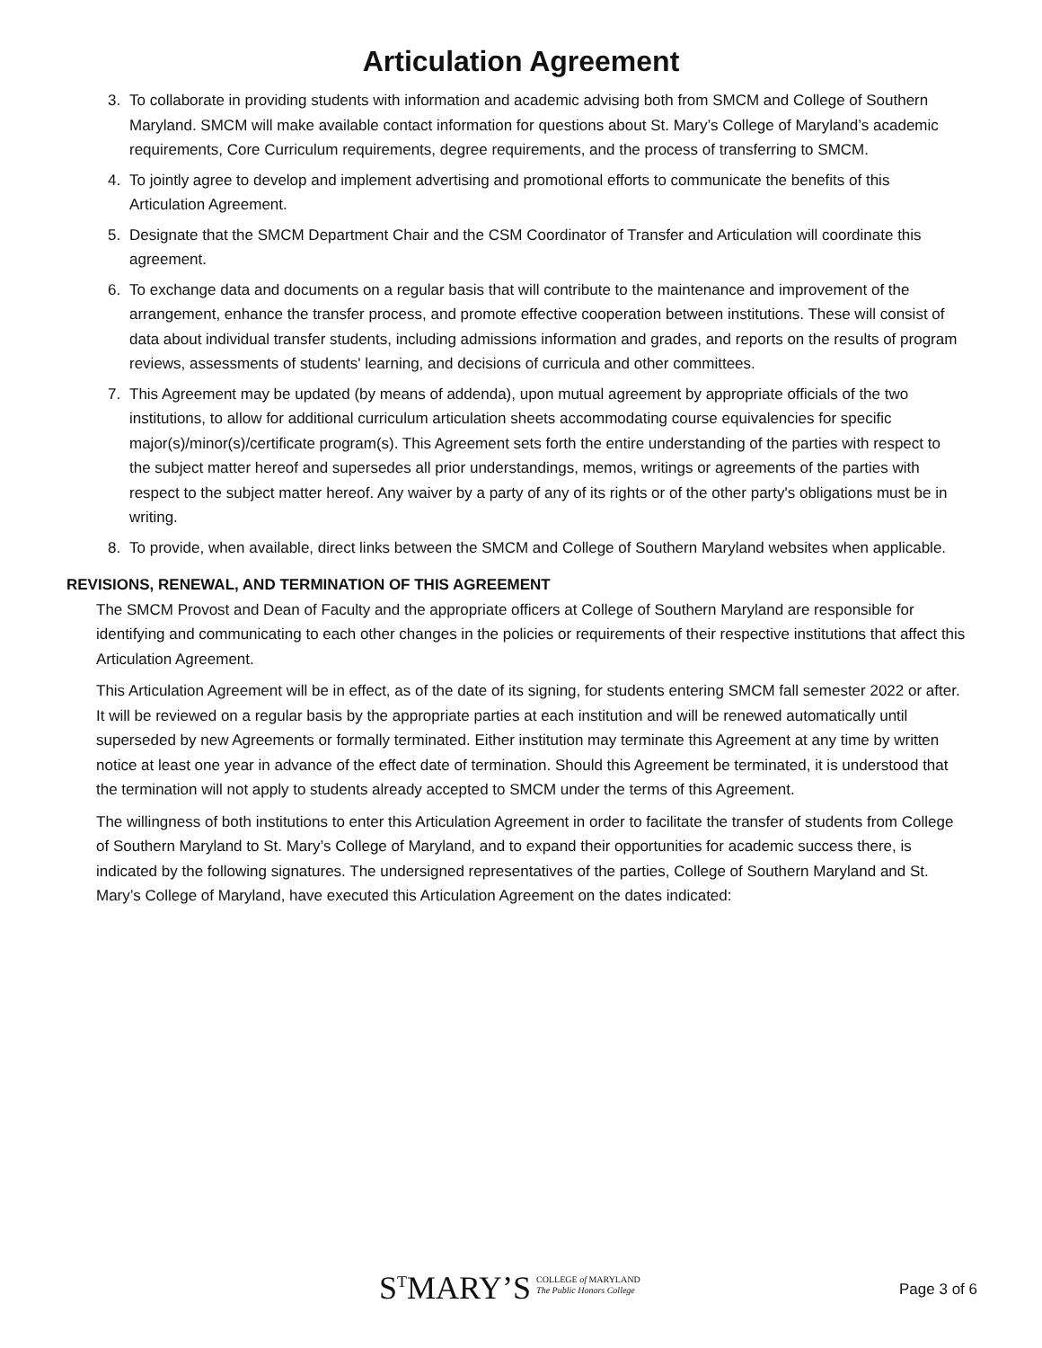Articulation Agreement
3. To collaborate in providing students with information and academic advising both from SMCM and College of Southern Maryland. SMCM will make available contact information for questions about St. Mary’s College of Maryland’s academic requirements, Core Curriculum requirements, degree requirements, and the process of transferring to SMCM.
4. To jointly agree to develop and implement advertising and promotional efforts to communicate the benefits of this Articulation Agreement.
5. Designate that the SMCM Department Chair and the CSM Coordinator of Transfer and Articulation will coordinate this agreement.
6. To exchange data and documents on a regular basis that will contribute to the maintenance and improvement of the arrangement, enhance the transfer process, and promote effective cooperation between institutions. These will consist of data about individual transfer students, including admissions information and grades, and reports on the results of program reviews, assessments of students' learning, and decisions of curricula and other committees.
7. This Agreement may be updated (by means of addenda), upon mutual agreement by appropriate officials of the two institutions, to allow for additional curriculum articulation sheets accommodating course equivalencies for specific major(s)/minor(s)/certificate program(s). This Agreement sets forth the entire understanding of the parties with respect to the subject matter hereof and supersedes all prior understandings, memos, writings or agreements of the parties with respect to the subject matter hereof. Any waiver by a party of any of its rights or of the other party's obligations must be in writing.
8. To provide, when available, direct links between the SMCM and College of Southern Maryland websites when applicable.
REVISIONS, RENEWAL, AND TERMINATION OF THIS AGREEMENT
The SMCM Provost and Dean of Faculty and the appropriate officers at College of Southern Maryland are responsible for identifying and communicating to each other changes in the policies or requirements of their respective institutions that affect this Articulation Agreement.
This Articulation Agreement will be in effect, as of the date of its signing, for students entering SMCM fall semester 2022 or after. It will be reviewed on a regular basis by the appropriate parties at each institution and will be renewed automatically until superseded by new Agreements or formally terminated. Either institution may terminate this Agreement at any time by written notice at least one year in advance of the effect date of termination. Should this Agreement be terminated, it is understood that the termination will not apply to students already accepted to SMCM under the terms of this Agreement.
The willingness of both institutions to enter this Articulation Agreement in order to facilitate the transfer of students from College of Southern Maryland to St. Mary’s College of Maryland, and to expand their opportunities for academic success there, is indicated by the following signatures. The undersigned representatives of the parties, College of Southern Maryland and St. Mary’s College of Maryland, have executed this Articulation Agreement on the dates indicated:
S<sup>T</sup>MARY’S COLLEGE of MARYLAND
The Public Honors College
Page 3 of 6